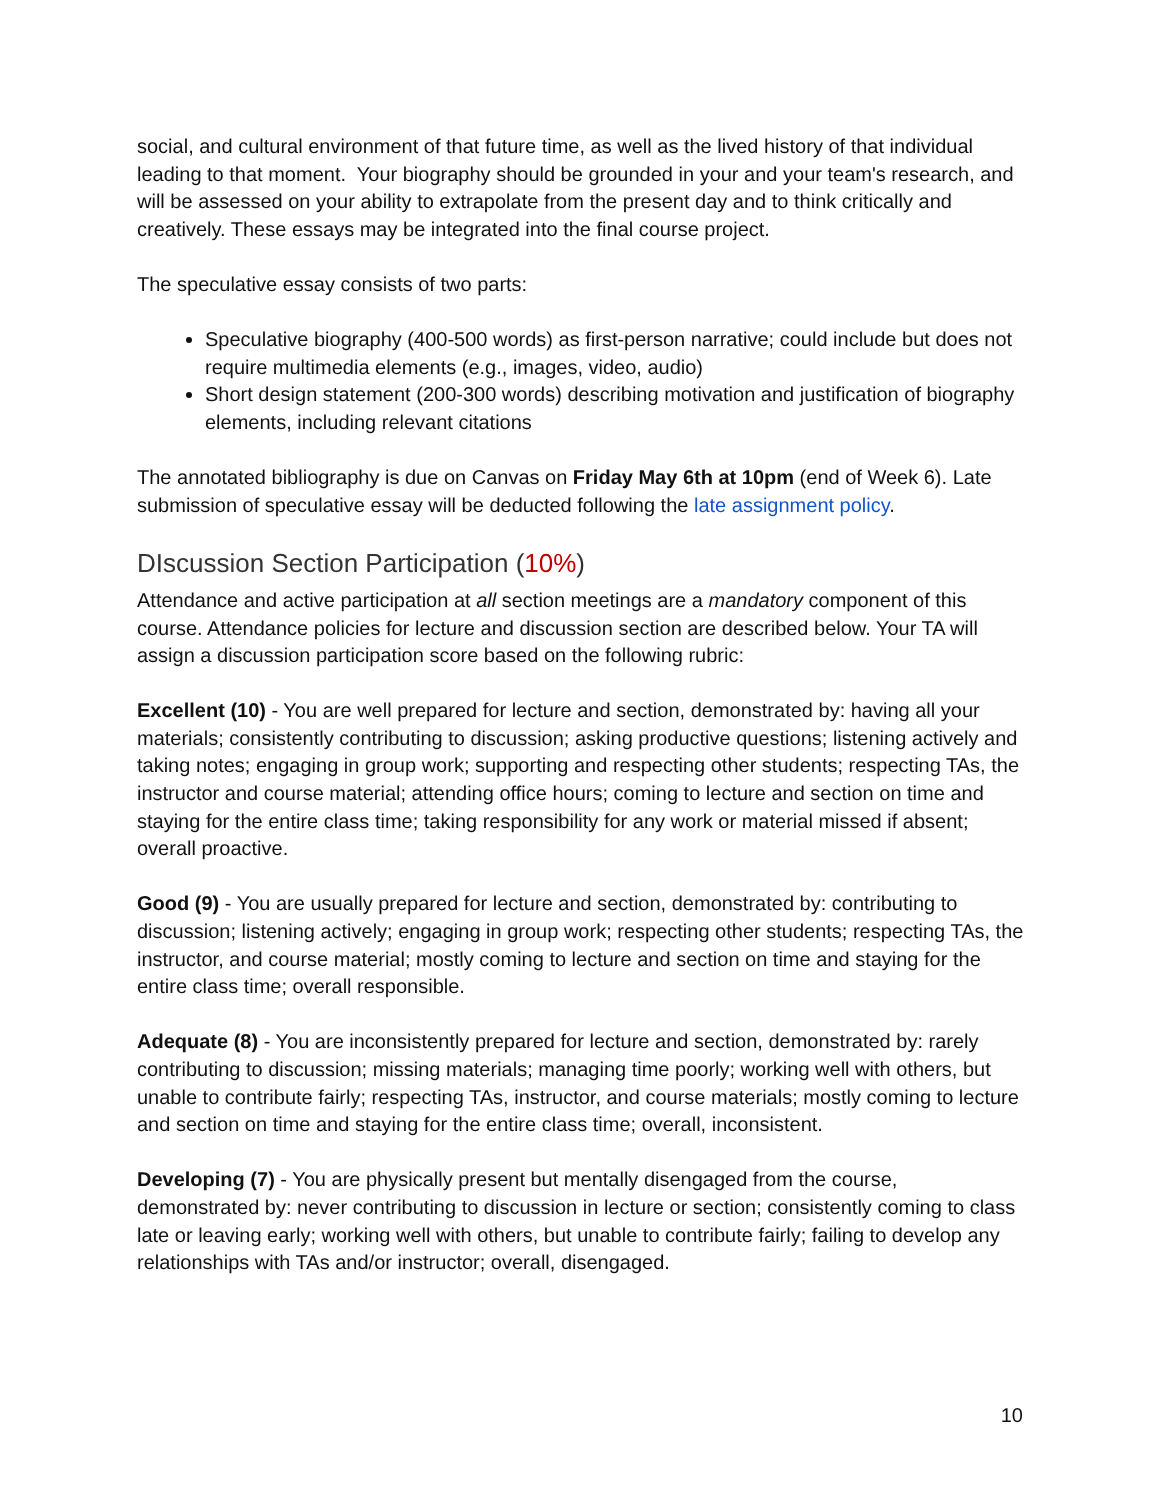social, and cultural environment of that future time, as well as the lived history of that individual leading to that moment. Your biography should be grounded in your and your team's research, and will be assessed on your ability to extrapolate from the present day and to think critically and creatively. These essays may be integrated into the final course project.
The speculative essay consists of two parts:
Speculative biography (400-500 words) as first-person narrative; could include but does not require multimedia elements (e.g., images, video, audio)
Short design statement (200-300 words) describing motivation and justification of biography elements, including relevant citations
The annotated bibliography is due on Canvas on Friday May 6th at 10pm (end of Week 6). Late submission of speculative essay will be deducted following the late assignment policy.
DIscussion Section Participation (10%)
Attendance and active participation at all section meetings are a mandatory component of this course. Attendance policies for lecture and discussion section are described below. Your TA will assign a discussion participation score based on the following rubric:
Excellent (10) - You are well prepared for lecture and section, demonstrated by: having all your materials; consistently contributing to discussion; asking productive questions; listening actively and taking notes; engaging in group work; supporting and respecting other students; respecting TAs, the instructor and course material; attending office hours; coming to lecture and section on time and staying for the entire class time; taking responsibility for any work or material missed if absent; overall proactive.
Good (9) - You are usually prepared for lecture and section, demonstrated by: contributing to discussion; listening actively; engaging in group work; respecting other students; respecting TAs, the instructor, and course material; mostly coming to lecture and section on time and staying for the entire class time; overall responsible.
Adequate (8) - You are inconsistently prepared for lecture and section, demonstrated by: rarely contributing to discussion; missing materials; managing time poorly; working well with others, but unable to contribute fairly; respecting TAs, instructor, and course materials; mostly coming to lecture and section on time and staying for the entire class time; overall, inconsistent.
Developing (7) - You are physically present but mentally disengaged from the course, demonstrated by: never contributing to discussion in lecture or section; consistently coming to class late or leaving early; working well with others, but unable to contribute fairly; failing to develop any relationships with TAs and/or instructor; overall, disengaged.
10